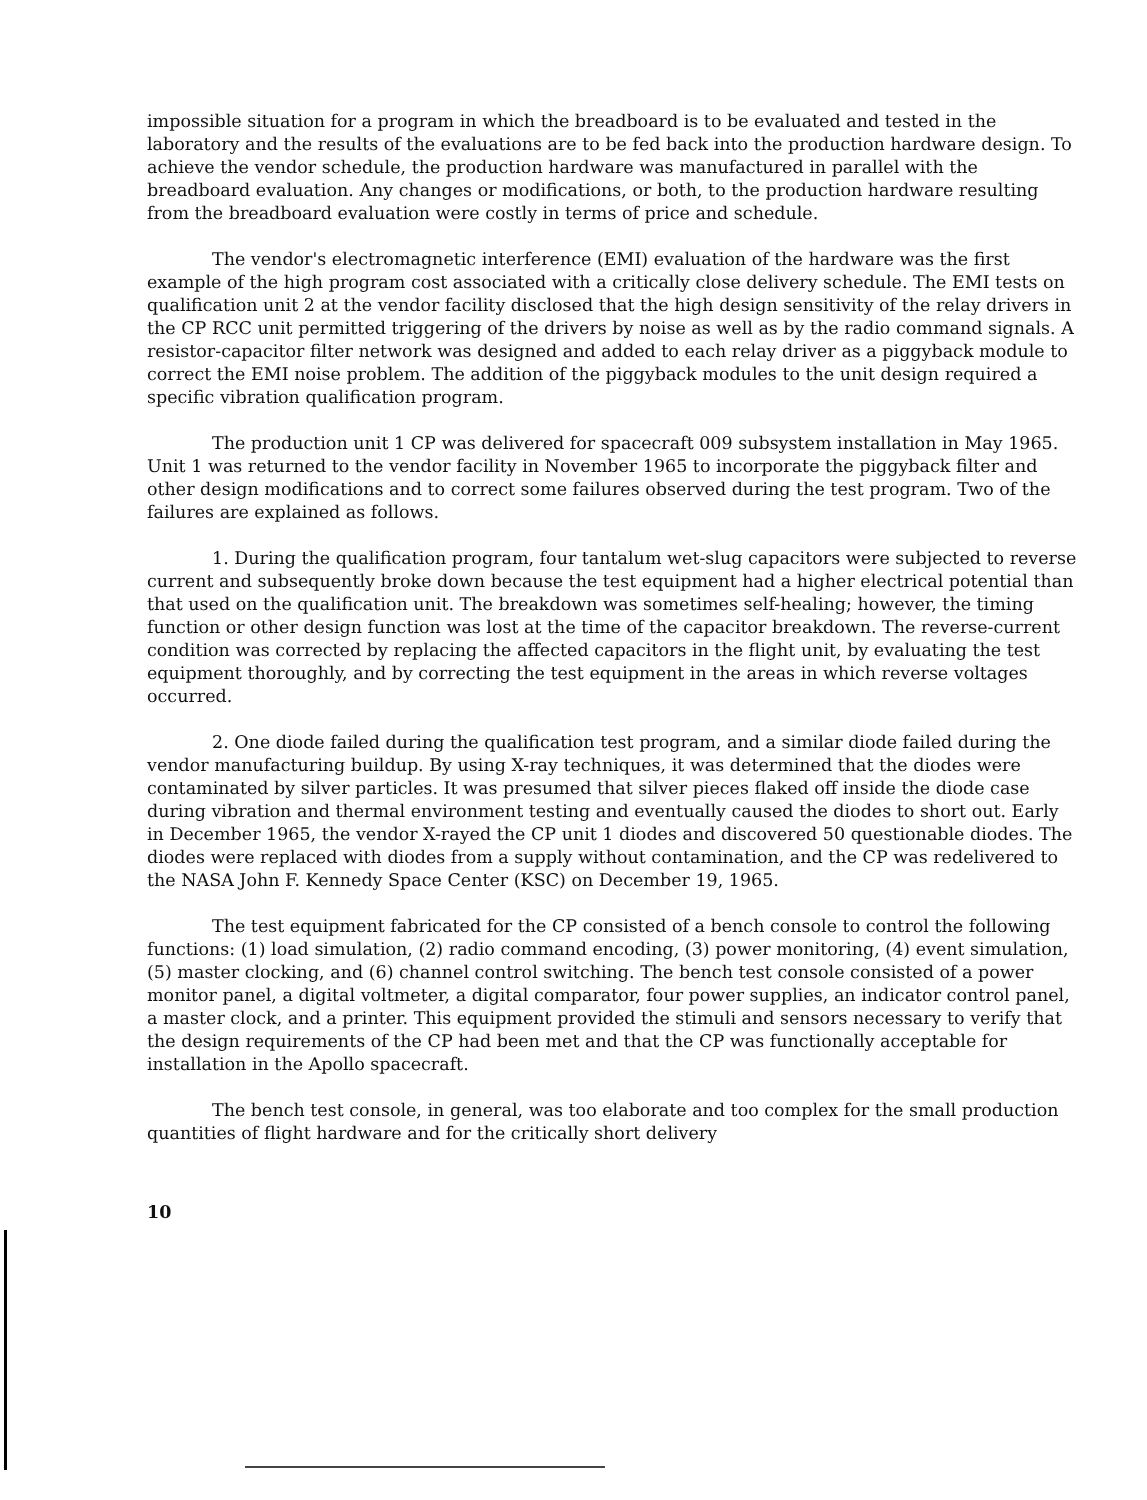impossible situation for a program in which the breadboard is to be evaluated and tested in the laboratory and the results of the evaluations are to be fed back into the production hardware design. To achieve the vendor schedule, the production hardware was manufactured in parallel with the breadboard evaluation. Any changes or modifications, or both, to the production hardware resulting from the breadboard evaluation were costly in terms of price and schedule.
The vendor's electromagnetic interference (EMI) evaluation of the hardware was the first example of the high program cost associated with a critically close delivery schedule. The EMI tests on qualification unit 2 at the vendor facility disclosed that the high design sensitivity of the relay drivers in the CP RCC unit permitted triggering of the drivers by noise as well as by the radio command signals. A resistor-capacitor filter network was designed and added to each relay driver as a piggyback module to correct the EMI noise problem. The addition of the piggyback modules to the unit design required a specific vibration qualification program.
The production unit 1 CP was delivered for spacecraft 009 subsystem installation in May 1965. Unit 1 was returned to the vendor facility in November 1965 to incorporate the piggyback filter and other design modifications and to correct some failures observed during the test program. Two of the failures are explained as follows.
1. During the qualification program, four tantalum wet-slug capacitors were subjected to reverse current and subsequently broke down because the test equipment had a higher electrical potential than that used on the qualification unit. The breakdown was sometimes self-healing; however, the timing function or other design function was lost at the time of the capacitor breakdown. The reverse-current condition was corrected by replacing the affected capacitors in the flight unit, by evaluating the test equipment thoroughly, and by correcting the test equipment in the areas in which reverse voltages occurred.
2. One diode failed during the qualification test program, and a similar diode failed during the vendor manufacturing buildup. By using X-ray techniques, it was determined that the diodes were contaminated by silver particles. It was presumed that silver pieces flaked off inside the diode case during vibration and thermal environment testing and eventually caused the diodes to short out. Early in December 1965, the vendor X-rayed the CP unit 1 diodes and discovered 50 questionable diodes. The diodes were replaced with diodes from a supply without contamination, and the CP was redelivered to the NASA John F. Kennedy Space Center (KSC) on December 19, 1965.
The test equipment fabricated for the CP consisted of a bench console to control the following functions: (1) load simulation, (2) radio command encoding, (3) power monitoring, (4) event simulation, (5) master clocking, and (6) channel control switching. The bench test console consisted of a power monitor panel, a digital voltmeter, a digital comparator, four power supplies, an indicator control panel, a master clock, and a printer. This equipment provided the stimuli and sensors necessary to verify that the design requirements of the CP had been met and that the CP was functionally acceptable for installation in the Apollo spacecraft.
The bench test console, in general, was too elaborate and too complex for the small production quantities of flight hardware and for the critically short delivery
10